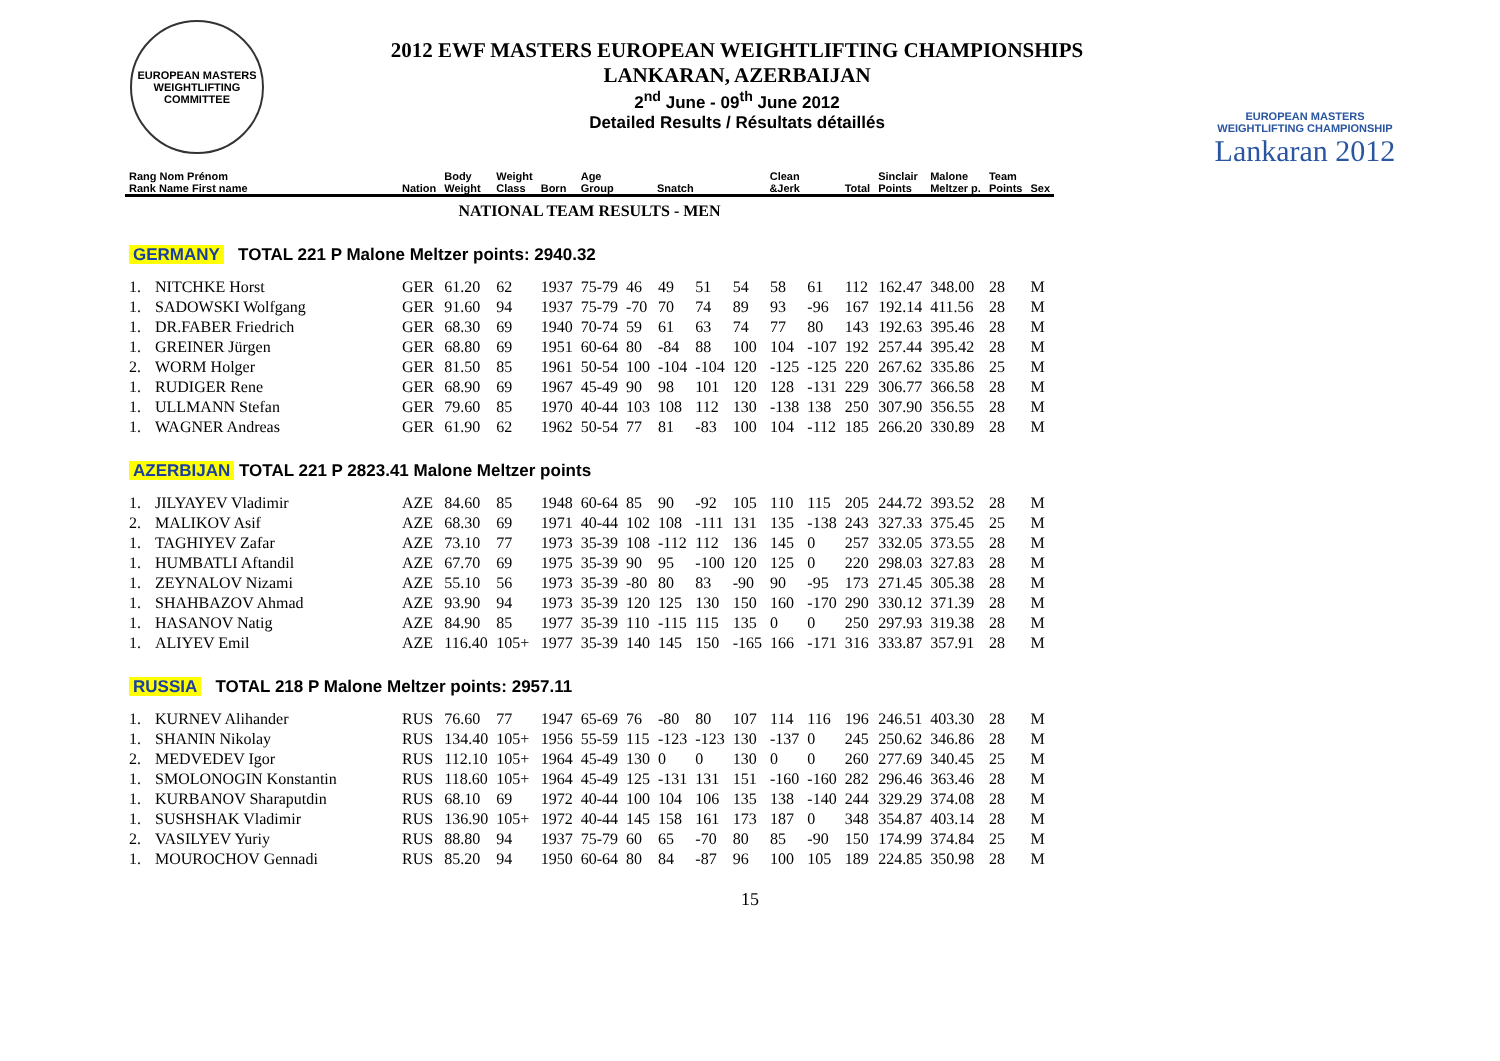EUROPEAN MASTERS
WEIGHTLIFTING
COMMITTEE
2012 EWF MASTERS EUROPEAN WEIGHTLIFTING CHAMPIONSHIPS
LANKARAN, AZERBAIJAN
2<sup>nd</sup> June - 09<sup>th</sup> June 2012
Detailed Results / Résultats détaillés
EUROPEAN MASTERS
WEIGHTLIFTING CHAMPIONSHIP
Lankaran 2012
| Rang Nom Prénom Rank Name First name | | Nation | Body Weight | Weight Class | Born | Age Group | Snatch | | | Clean &Jerk | | | Total | Sinclair Points | Malone Meltzer p. | Team Points | Sex |
| --- | --- | --- | --- | --- | --- | --- | --- | --- | --- | --- | --- | --- | --- | --- | --- | --- | --- |
| NATIONAL TEAM RESULTS - MEN | | | | | | | | | | | | | | | | | |
| GERMANY TOTAL 221 P Malone Meltzer points: 2940.32 | | | | | | | | | | | | | | | | | |
| 1. | NITCHKE Horst | GER | 61.20 | 62 | 1937 | 75-79 | 46 | 49 | 51 | 54 | 58 | 61 | 112 | 162.47 | 348.00 | 28 | M |
| 1. | SADOWSKI Wolfgang | GER | 91.60 | 94 | 1937 | 75-79 | -70 | 70 | 74 | 89 | 93 | -96 | 167 | 192.14 | 411.56 | 28 | M |
| 1. | DR.FABER Friedrich | GER | 68.30 | 69 | 1940 | 70-74 | 59 | 61 | 63 | 74 | 77 | 80 | 143 | 192.63 | 395.46 | 28 | M |
| 1. | GREINER Jürgen | GER | 68.80 | 69 | 1951 | 60-64 | 80 | -84 | 88 | 100 | 104 | -107 | 192 | 257.44 | 395.42 | 28 | M |
| 2. | WORM Holger | GER | 81.50 | 85 | 1961 | 50-54 | 100 | -104 | -104 | 120 | -125 | -125 | 220 | 267.62 | 335.86 | 25 | M |
| 1. | RUDIGER Rene | GER | 68.90 | 69 | 1967 | 45-49 | 90 | 98 | 101 | 120 | 128 | -131 | 229 | 306.77 | 366.58 | 28 | M |
| 1. | ULLMANN Stefan | GER | 79.60 | 85 | 1970 | 40-44 | 103 | 108 | 112 | 130 | -138 | 138 | 250 | 307.90 | 356.55 | 28 | M |
| 1. | WAGNER Andreas | GER | 61.90 | 62 | 1962 | 50-54 | 77 | 81 | -83 | 100 | 104 | -112 | 185 | 266.20 | 330.89 | 28 | M |
| AZERBIJAN TOTAL 221 P 2823.41 Malone Meltzer points | | | | | | | | | | | | | | | | | |
| 1. | JILYAYEV Vladimir | AZE | 84.60 | 85 | 1948 | 60-64 | 85 | 90 | -92 | 105 | 110 | 115 | 205 | 244.72 | 393.52 | 28 | M |
| 2. | MALIKOV Asif | AZE | 68.30 | 69 | 1971 | 40-44 | 102 | 108 | -111 | 131 | 135 | -138 | 243 | 327.33 | 375.45 | 25 | M |
| 1. | TAGHIYEV Zafar | AZE | 73.10 | 77 | 1973 | 35-39 | 108 | -112 | 112 | 136 | 145 | 0 | 257 | 332.05 | 373.55 | 28 | M |
| 1. | HUMBATLI Aftandil | AZE | 67.70 | 69 | 1975 | 35-39 | 90 | 95 | -100 | 120 | 125 | 0 | 220 | 298.03 | 327.83 | 28 | M |
| 1. | ZEYNALOV Nizami | AZE | 55.10 | 56 | 1973 | 35-39 | -80 | 80 | 83 | -90 | 90 | -95 | 173 | 271.45 | 305.38 | 28 | M |
| 1. | SHAHBAZOV Ahmad | AZE | 93.90 | 94 | 1973 | 35-39 | 120 | 125 | 130 | 150 | 160 | -170 | 290 | 330.12 | 371.39 | 28 | M |
| 1. | HASANOV Natig | AZE | 84.90 | 85 | 1977 | 35-39 | 110 | -115 | 115 | 135 | 0 | 0 | 250 | 297.93 | 319.38 | 28 | M |
| 1. | ALIYEV Emil | AZE | 116.40 | 105+ | 1977 | 35-39 | 140 | 145 | 150 | -165 | 166 | -171 | 316 | 333.87 | 357.91 | 28 | M |
| RUSSIA TOTAL 218 P Malone Meltzer points: 2957.11 | | | | | | | | | | | | | | | | | |
| 1. | KURNEV Alihander | RUS | 76.60 | 77 | 1947 | 65-69 | 76 | -80 | 80 | 107 | 114 | 116 | 196 | 246.51 | 403.30 | 28 | M |
| 1. | SHANIN Nikolay | RUS | 134.40 | 105+ | 1956 | 55-59 | 115 | -123 | -123 | 130 | -137 | 0 | 245 | 250.62 | 346.86 | 28 | M |
| 2. | MEDVEDEV Igor | RUS | 112.10 | 105+ | 1964 | 45-49 | 130 | 0 | 0 | 130 | 0 | 0 | 260 | 277.69 | 340.45 | 25 | M |
| 1. | SMOLONOGIN Konstantin | RUS | 118.60 | 105+ | 1964 | 45-49 | 125 | -131 | 131 | 151 | -160 | -160 | 282 | 296.46 | 363.46 | 28 | M |
| 1. | KURBANOV Sharaputdin | RUS | 68.10 | 69 | 1972 | 40-44 | 100 | 104 | 106 | 135 | 138 | -140 | 244 | 329.29 | 374.08 | 28 | M |
| 1. | SUSHSHAK Vladimir | RUS | 136.90 | 105+ | 1972 | 40-44 | 145 | 158 | 161 | 173 | 187 | 0 | 348 | 354.87 | 403.14 | 28 | M |
| 2. | VASILYEV Yuriy | RUS | 88.80 | 94 | 1937 | 75-79 | 60 | 65 | -70 | 80 | 85 | -90 | 150 | 174.99 | 374.84 | 25 | M |
| 1. | MOUROCHOV Gennadi | RUS | 85.20 | 94 | 1950 | 60-64 | 80 | 84 | -87 | 96 | 100 | 105 | 189 | 224.85 | 350.98 | 28 | M |
15